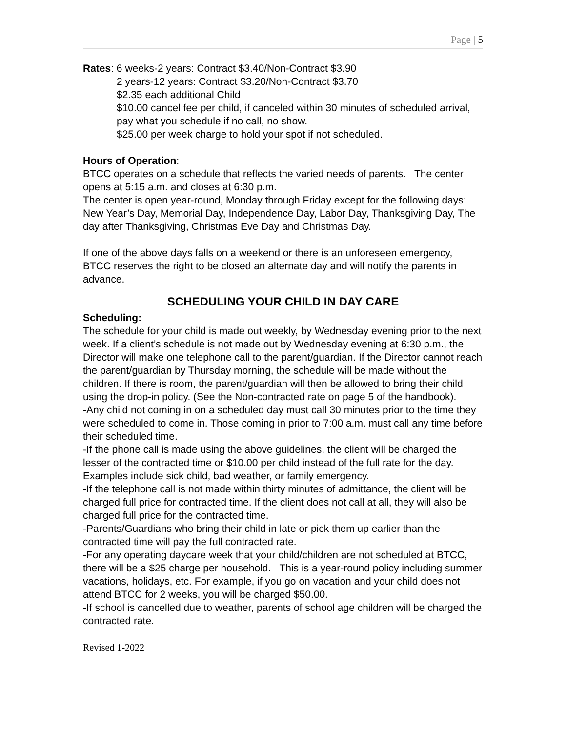Page | 5
Rates: 6 weeks-2 years: Contract $3.40/Non-Contract $3.90
2 years-12 years: Contract $3.20/Non-Contract $3.70
$2.35 each additional Child
$10.00 cancel fee per child, if canceled within 30 minutes of scheduled arrival, pay what you schedule if no call, no show.
$25.00 per week charge to hold your spot if not scheduled.
Hours of Operation:
BTCC operates on a schedule that reflects the varied needs of parents. The center opens at 5:15 a.m. and closes at 6:30 p.m.
The center is open year-round, Monday through Friday except for the following days:
New Year’s Day, Memorial Day, Independence Day, Labor Day, Thanksgiving Day, The day after Thanksgiving, Christmas Eve Day and Christmas Day.
If one of the above days falls on a weekend or there is an unforeseen emergency, BTCC reserves the right to be closed an alternate day and will notify the parents in advance.
SCHEDULING YOUR CHILD IN DAY CARE
Scheduling:
The schedule for your child is made out weekly, by Wednesday evening prior to the next week. If a client’s schedule is not made out by Wednesday evening at 6:30 p.m., the Director will make one telephone call to the parent/guardian. If the Director cannot reach the parent/guardian by Thursday morning, the schedule will be made without the children. If there is room, the parent/guardian will then be allowed to bring their child using the drop-in policy. (See the Non-contracted rate on page 5 of the handbook).
-Any child not coming in on a scheduled day must call 30 minutes prior to the time they were scheduled to come in. Those coming in prior to 7:00 a.m. must call any time before their scheduled time.
-If the phone call is made using the above guidelines, the client will be charged the lesser of the contracted time or $10.00 per child instead of the full rate for the day. Examples include sick child, bad weather, or family emergency.
-If the telephone call is not made within thirty minutes of admittance, the client will be charged full price for contracted time. If the client does not call at all, they will also be charged full price for the contracted time.
-Parents/Guardians who bring their child in late or pick them up earlier than the contracted time will pay the full contracted rate.
-For any operating daycare week that your child/children are not scheduled at BTCC, there will be a $25 charge per household. This is a year-round policy including summer vacations, holidays, etc. For example, if you go on vacation and your child does not attend BTCC for 2 weeks, you will be charged $50.00.
-If school is cancelled due to weather, parents of school age children will be charged the contracted rate.
Revised 1-2022